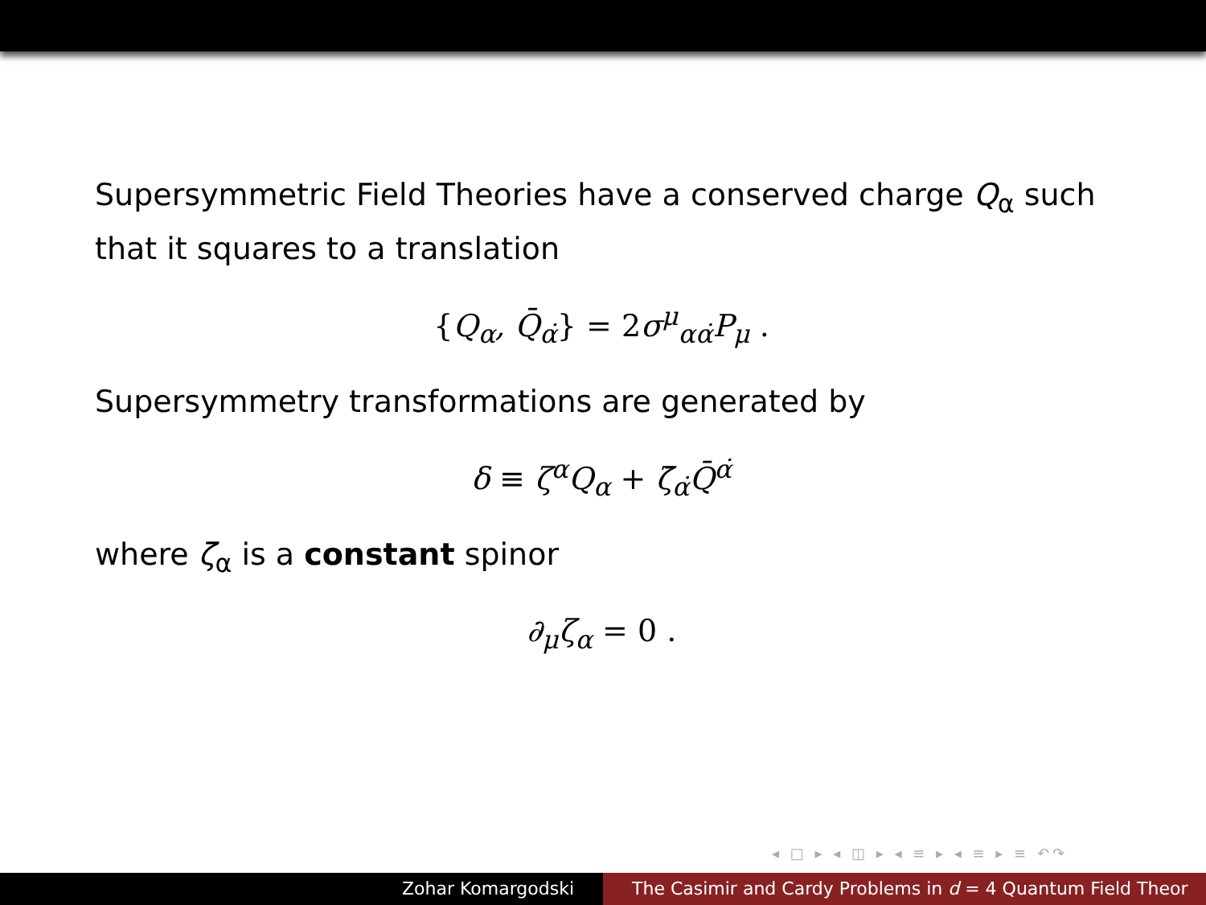Supersymmetric Field Theories have a conserved charge Q<sub>α</sub> such that it squares to a translation
{Q<sub>α</sub>, Q̄<sub>α̇</sub>} = 2σ<sup>μ</sup><sub>αα̇</sub>P<sub>μ</sub> .
Supersymmetry transformations are generated by
δ ≡ ζ<sup>α</sup>Q<sub>α</sub> + ζ̄<sub>α̇</sub>Q̄<sup>α̇</sup>
where ζ<sub>α</sub> is a constant spinor
∂<sub>μ</sub>ζ<sub>α</sub> = 0 .
◂ □ ▸ ◂ ◫ ▸ ◂ ≡ ▸ ◂ ≡ ▸ ≡ ↶↷
Zohar Komargodski The Casimir and Cardy Problems in d = 4 Quantum Field Theor